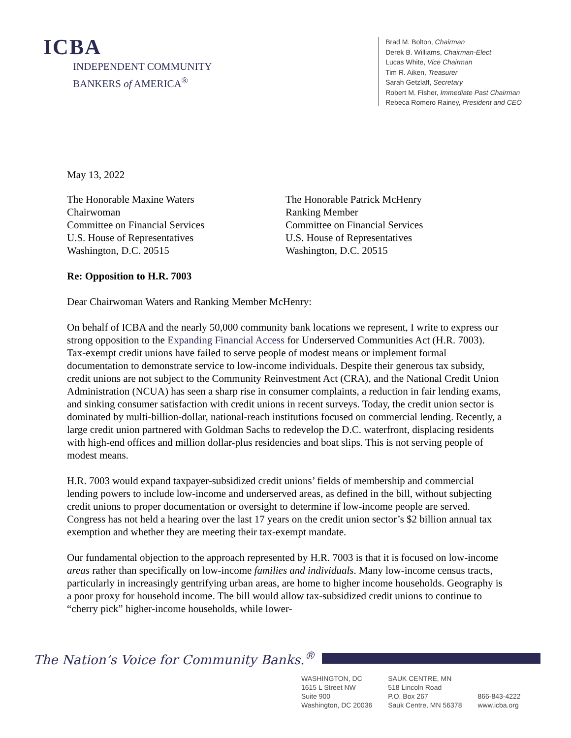ICBA
INDEPENDENT COMMUNITY
BANKERS of AMERICA<sup>®</sup>
Brad M. Bolton, Chairman
Derek B. Williams, Chairman-Elect
Lucas White, Vice Chairman
Tim R. Aiken, Treasurer
Sarah Getzlaff, Secretary
Robert M. Fisher, Immediate Past Chairman
Rebeca Romero Rainey, President and CEO
May 13, 2022
The Honorable Maxine Waters
Chairwoman
Committee on Financial Services
U.S. House of Representatives
Washington, D.C. 20515
The Honorable Patrick McHenry
Ranking Member
Committee on Financial Services
U.S. House of Representatives
Washington, D.C. 20515
Re: Opposition to H.R. 7003
Dear Chairwoman Waters and Ranking Member McHenry:
On behalf of ICBA and the nearly 50,000 community bank locations we represent, I write to express our strong opposition to the Expanding Financial Access for Underserved Communities Act (H.R. 7003). Tax-exempt credit unions have failed to serve people of modest means or implement formal documentation to demonstrate service to low-income individuals. Despite their generous tax subsidy, credit unions are not subject to the Community Reinvestment Act (CRA), and the National Credit Union Administration (NCUA) has seen a sharp rise in consumer complaints, a reduction in fair lending exams, and sinking consumer satisfaction with credit unions in recent surveys. Today, the credit union sector is dominated by multi-billion-dollar, national-reach institutions focused on commercial lending. Recently, a large credit union partnered with Goldman Sachs to redevelop the D.C. waterfront, displacing residents with high-end offices and million dollar-plus residencies and boat slips. This is not serving people of modest means.
H.R. 7003 would expand taxpayer-subsidized credit unions’ fields of membership and commercial lending powers to include low-income and underserved areas, as defined in the bill, without subjecting credit unions to proper documentation or oversight to determine if low-income people are served. Congress has not held a hearing over the last 17 years on the credit union sector’s $2 billion annual tax exemption and whether they are meeting their tax-exempt mandate.
Our fundamental objection to the approach represented by H.R. 7003 is that it is focused on low-income areas rather than specifically on low-income families and individuals. Many low-income census tracts, particularly in increasingly gentrifying urban areas, are home to higher income households. Geography is a poor proxy for household income. The bill would allow tax-subsidized credit unions to continue to “cherry pick” higher-income households, while lower-
The Nation’s Voice for Community Banks.<sup>®</sup>
WASHINGTON, DC
1615 L Street NW
Suite 900
Washington, DC 20036
SAUK CENTRE, MN
518 Lincoln Road
P.O. Box 267
Sauk Centre, MN 56378
866-843-4222
www.icba.org